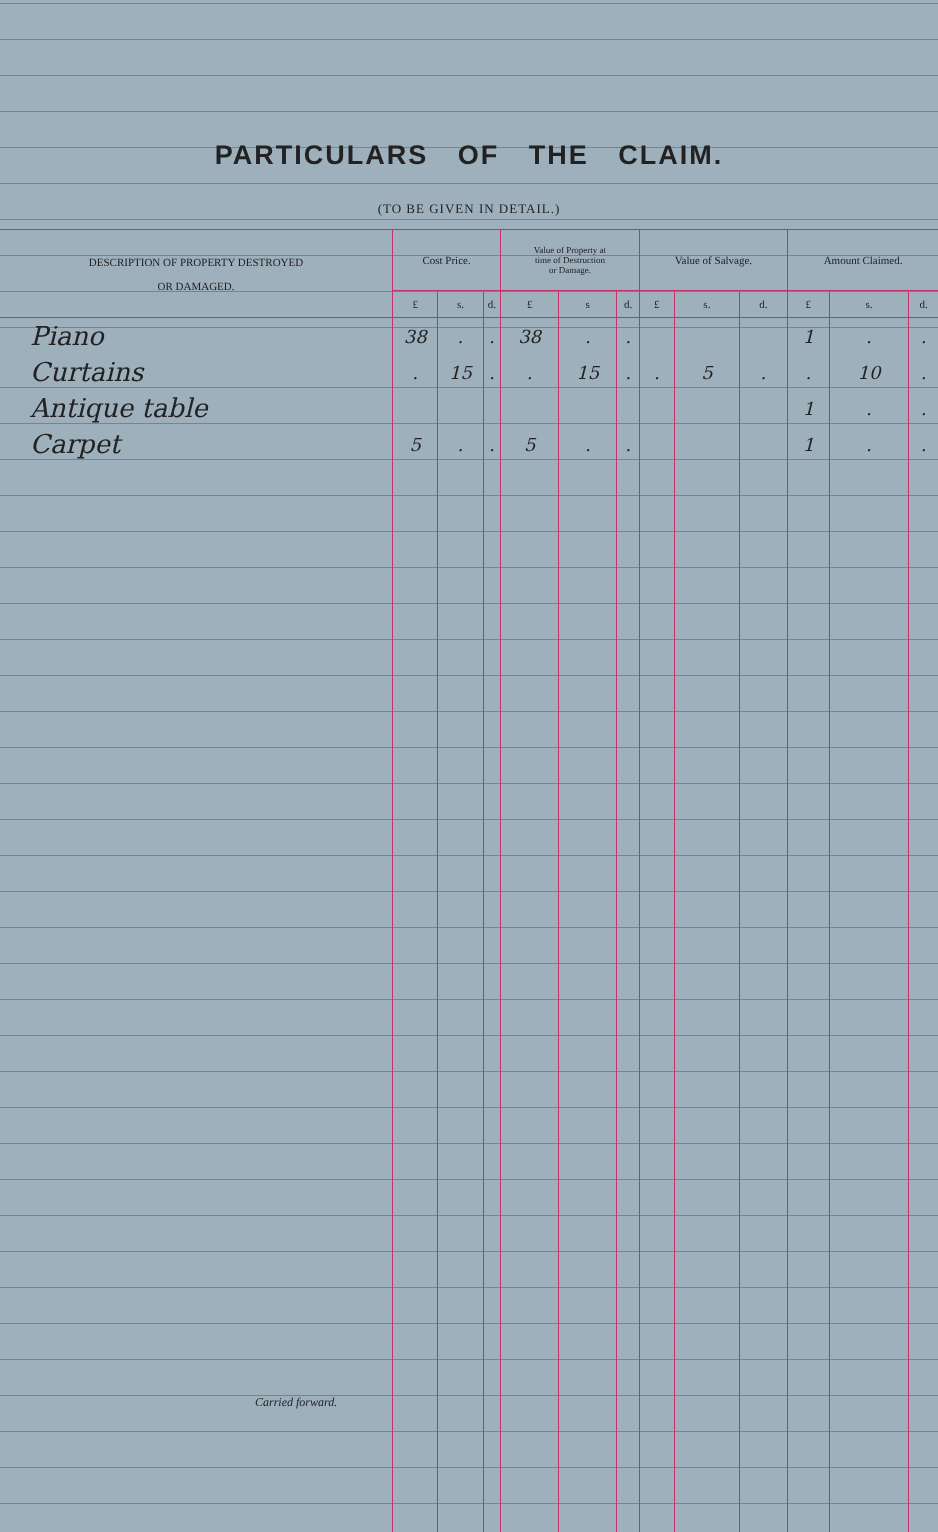PARTICULARS OF THE CLAIM.
(TO BE GIVEN IN DETAIL.)
| DESCRIPTION OF PROPERTY DESTROYED OR DAMAGED. | Cost Price. | | | Value of Property at time of Destruction or Damage. | | | Value of Salvage. | | | Amount Claimed. | | |
| --- | --- | --- | --- | --- | --- | --- | --- | --- | --- | --- | --- | --- |
| | £ | s. | d. | £ | s | d. | £ | s. | d. | £ | s. | d. |
| Piano | 38 | . | . | 38 | . | . | | | | 1 | . | . |
| Curtains | . | 15 | . | . | 15 | . | . | 5 | . | . | 10 | . |
| Antique table | | | | | | | | | | 1 | . | . |
| Carpet | 5 | . | . | 5 | . | . | | | | 1 | . | . |
Carried forward.